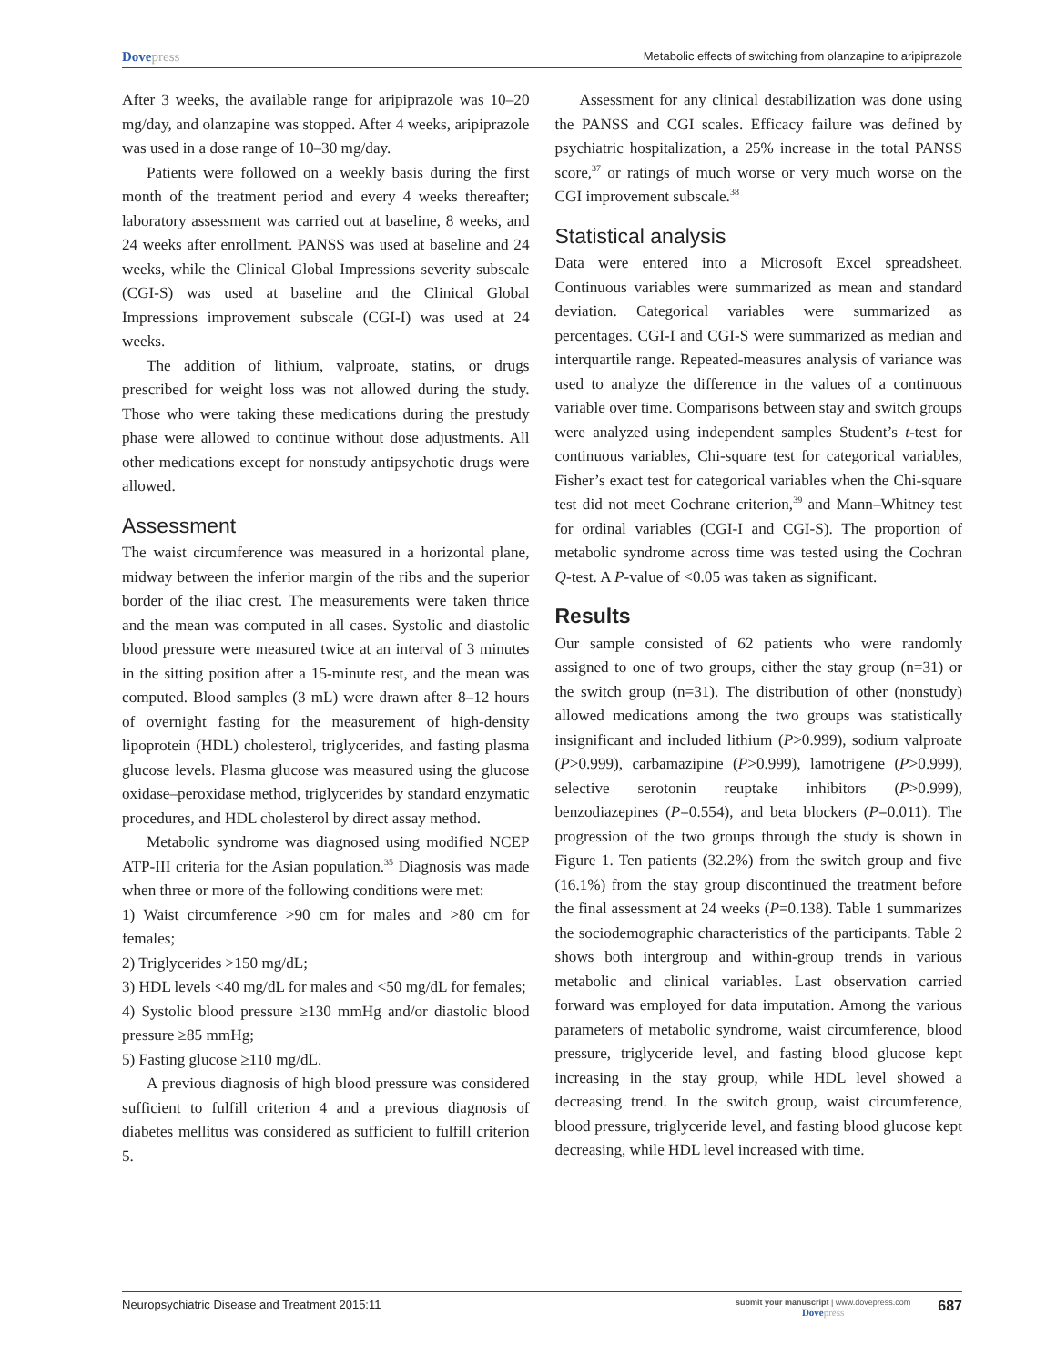Dovepress Metabolic effects of switching from olanzapine to aripiprazole
After 3 weeks, the available range for aripiprazole was 10–20 mg/day, and olanzapine was stopped. After 4 weeks, aripiprazole was used in a dose range of 10–30 mg/day.
Patients were followed on a weekly basis during the first month of the treatment period and every 4 weeks thereafter; laboratory assessment was carried out at baseline, 8 weeks, and 24 weeks after enrollment. PANSS was used at baseline and 24 weeks, while the Clinical Global Impressions severity subscale (CGI-S) was used at baseline and the Clinical Global Impressions improvement subscale (CGI-I) was used at 24 weeks.
The addition of lithium, valproate, statins, or drugs prescribed for weight loss was not allowed during the study. Those who were taking these medications during the prestudy phase were allowed to continue without dose adjustments. All other medications except for nonstudy antipsychotic drugs were allowed.
Assessment
The waist circumference was measured in a horizontal plane, midway between the inferior margin of the ribs and the superior border of the iliac crest. The measurements were taken thrice and the mean was computed in all cases. Systolic and diastolic blood pressure were measured twice at an interval of 3 minutes in the sitting position after a 15-minute rest, and the mean was computed. Blood samples (3 mL) were drawn after 8–12 hours of overnight fasting for the measurement of high-density lipoprotein (HDL) cholesterol, triglycerides, and fasting plasma glucose levels. Plasma glucose was measured using the glucose oxidase–peroxidase method, triglycerides by standard enzymatic procedures, and HDL cholesterol by direct assay method.
Metabolic syndrome was diagnosed using modified NCEP ATP-III criteria for the Asian population.<sup>35</sup> Diagnosis was made when three or more of the following conditions were met:
1) Waist circumference >90 cm for males and >80 cm for females;
2) Triglycerides >150 mg/dL;
3) HDL levels <40 mg/dL for males and <50 mg/dL for females;
4) Systolic blood pressure ≥130 mmHg and/or diastolic blood pressure ≥85 mmHg;
5) Fasting glucose ≥110 mg/dL.
A previous diagnosis of high blood pressure was considered sufficient to fulfill criterion 4 and a previous diagnosis of diabetes mellitus was considered as sufficient to fulfill criterion 5.
Assessment for any clinical destabilization was done using the PANSS and CGI scales. Efficacy failure was defined by psychiatric hospitalization, a 25% increase in the total PANSS score,<sup>37</sup> or ratings of much worse or very much worse on the CGI improvement subscale.<sup>38</sup>
Statistical analysis
Data were entered into a Microsoft Excel spreadsheet. Continuous variables were summarized as mean and standard deviation. Categorical variables were summarized as percentages. CGI-I and CGI-S were summarized as median and interquartile range. Repeated-measures analysis of variance was used to analyze the difference in the values of a continuous variable over time. Comparisons between stay and switch groups were analyzed using independent samples Student’s t-test for continuous variables, Chi-square test for categorical variables, Fisher’s exact test for categorical variables when the Chi-square test did not meet Cochrane criterion,<sup>39</sup> and Mann–Whitney test for ordinal variables (CGI-I and CGI-S). The proportion of metabolic syndrome across time was tested using the Cochran Q-test. A P-value of <0.05 was taken as significant.
Results
Our sample consisted of 62 patients who were randomly assigned to one of two groups, either the stay group (n=31) or the switch group (n=31). The distribution of other (nonstudy) allowed medications among the two groups was statistically insignificant and included lithium (P>0.999), sodium valproate (P>0.999), carbamazipine (P>0.999), lamotrigene (P>0.999), selective serotonin reuptake inhibitors (P>0.999), benzodiazepines (P=0.554), and beta blockers (P=0.011). The progression of the two groups through the study is shown in Figure 1. Ten patients (32.2%) from the switch group and five (16.1%) from the stay group discontinued the treatment before the final assessment at 24 weeks (P=0.138). Table 1 summarizes the sociodemographic characteristics of the participants. Table 2 shows both intergroup and within-group trends in various metabolic and clinical variables. Last observation carried forward was employed for data imputation. Among the various parameters of metabolic syndrome, waist circumference, blood pressure, triglyceride level, and fasting blood glucose kept increasing in the stay group, while HDL level showed a decreasing trend. In the switch group, waist circumference, blood pressure, triglyceride level, and fasting blood glucose kept decreasing, while HDL level increased with time.
Neuropsychiatric Disease and Treatment 2015:11 submit your manuscript | www.dovepress.com
Dovepress 687